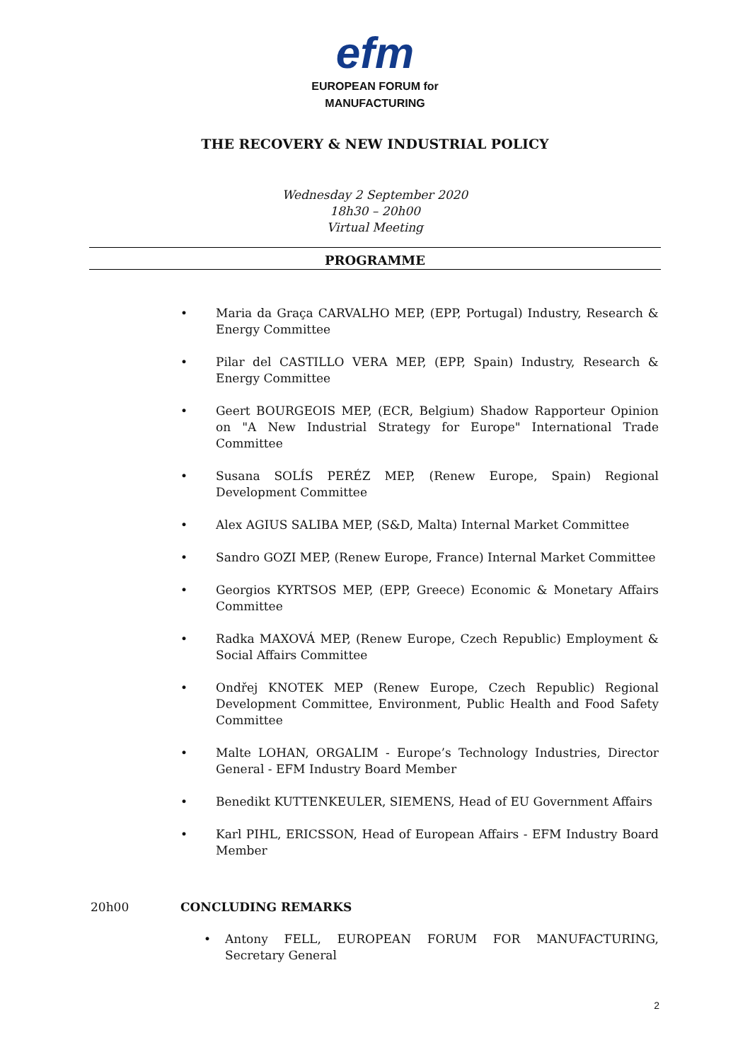efm
EUROPEAN FORUM for
MANUFACTURING
THE RECOVERY & NEW INDUSTRIAL POLICY
Wednesday 2 September 2020
18h30 – 20h00
Virtual Meeting
PROGRAMME
• Maria da Graça CARVALHO MEP, (EPP, Portugal) Industry, Research & Energy Committee
• Pilar del CASTILLO VERA MEP, (EPP, Spain) Industry, Research & Energy Committee
• Geert BOURGEOIS MEP, (ECR, Belgium) Shadow Rapporteur Opinion on "A New Industrial Strategy for Europe" International Trade Committee
• Susana SOLÍS PERÉZ MEP, (Renew Europe, Spain) Regional Development Committee
• Alex AGIUS SALIBA MEP, (S&D, Malta) Internal Market Committee
• Sandro GOZI MEP, (Renew Europe, France) Internal Market Committee
• Georgios KYRTSOS MEP, (EPP, Greece) Economic & Monetary Affairs Committee
• Radka MAXOVÁ MEP, (Renew Europe, Czech Republic) Employment & Social Affairs Committee
• Ondřej KNOTEK MEP (Renew Europe, Czech Republic) Regional Development Committee, Environment, Public Health and Food Safety Committee
• Malte LOHAN, ORGALIM - Europe’s Technology Industries, Director General - EFM Industry Board Member
• Benedikt KUTTENKEULER, SIEMENS, Head of EU Government Affairs
• Karl PIHL, ERICSSON, Head of European Affairs - EFM Industry Board Member
20h00 CONCLUDING REMARKS
• Antony FELL, EUROPEAN FORUM FOR MANUFACTURING, Secretary General
2